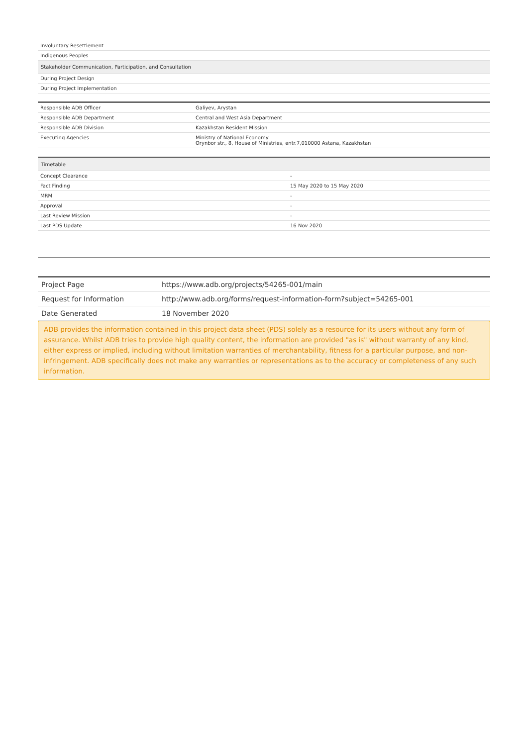| Involuntary Resettlement |
| Indigenous Peoples |
| Stakeholder Communication, Participation, and Consultation |
| During Project Design |
| During Project Implementation |
| Responsible ADB Officer | Galiyev, Arystan |
| Responsible ADB Department | Central and West Asia Department |
| Responsible ADB Division | Kazakhstan Resident Mission |
| Executing Agencies | Ministry of National Economy Orynbor str., 8, House of Ministries, entr.7,010000 Astana, Kazakhstan |
| Timetable | |
| --- | --- |
| Concept Clearance | - |
| Fact Finding | 15 May 2020 to 15 May 2020 |
| MRM | - |
| Approval | - |
| Last Review Mission | - |
| Last PDS Update | 16 Nov 2020 |
| Project Page | https://www.adb.org/projects/54265-001/main |
| Request for Information | http://www.adb.org/forms/request-information-form?subject=54265-001 |
| Date Generated | 18 November 2020 |
ADB provides the information contained in this project data sheet (PDS) solely as a resource for its users without any form of assurance. Whilst ADB tries to provide high quality content, the information are provided "as is" without warranty of any kind, either express or implied, including without limitation warranties of merchantability, fitness for a particular purpose, and non-infringement. ADB specifically does not make any warranties or representations as to the accuracy or completeness of any such information.